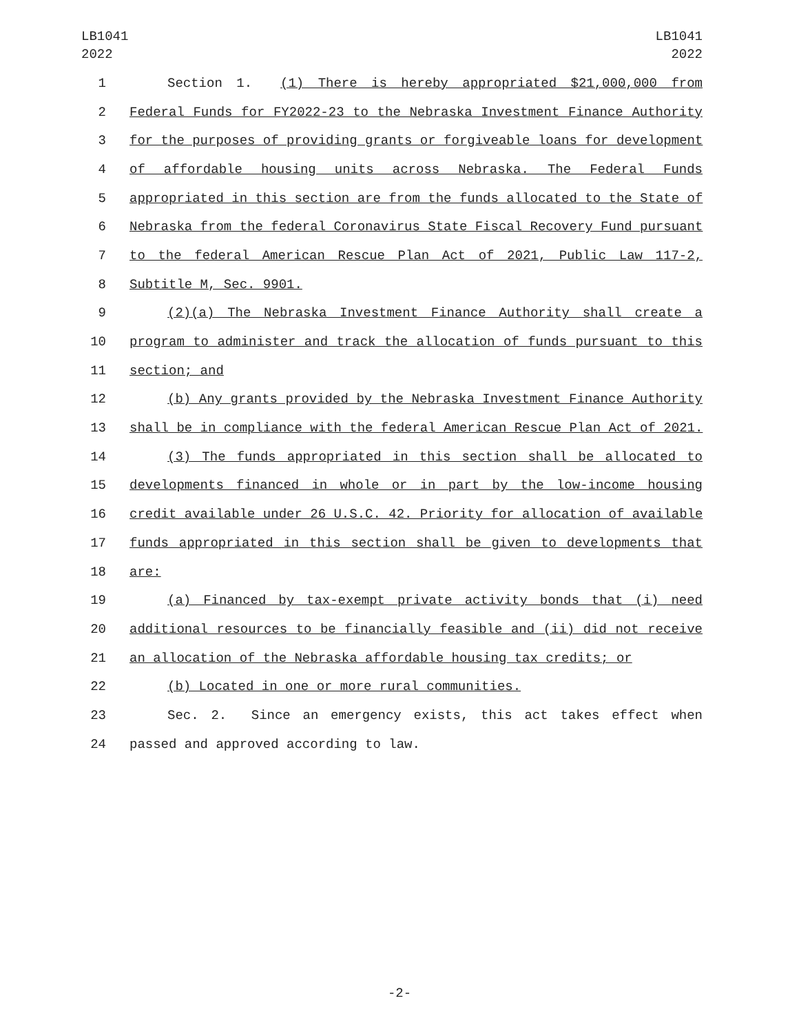LB1041
2022
LB1041
2022
1 Section 1. (1) There is hereby appropriated $21,000,000 from
2 Federal Funds for FY2022-23 to the Nebraska Investment Finance Authority
3 for the purposes of providing grants or forgiveable loans for development
4 of affordable housing units across Nebraska. The Federal Funds
5 appropriated in this section are from the funds allocated to the State of
6 Nebraska from the federal Coronavirus State Fiscal Recovery Fund pursuant
7 to the federal American Rescue Plan Act of 2021, Public Law 117-2,
8 Subtitle M, Sec. 9901.
9 (2)(a) The Nebraska Investment Finance Authority shall create a
10 program to administer and track the allocation of funds pursuant to this
11 section; and
12 (b) Any grants provided by the Nebraska Investment Finance Authority
13 shall be in compliance with the federal American Rescue Plan Act of 2021.
14 (3) The funds appropriated in this section shall be allocated to
15 developments financed in whole or in part by the low-income housing
16 credit available under 26 U.S.C. 42. Priority for allocation of available
17 funds appropriated in this section shall be given to developments that
18 are:
19 (a) Financed by tax-exempt private activity bonds that (i) need
20 additional resources to be financially feasible and (ii) did not receive
21 an allocation of the Nebraska affordable housing tax credits; or
22 (b) Located in one or more rural communities.
23 Sec. 2. Since an emergency exists, this act takes effect when
24 passed and approved according to law.
-2-